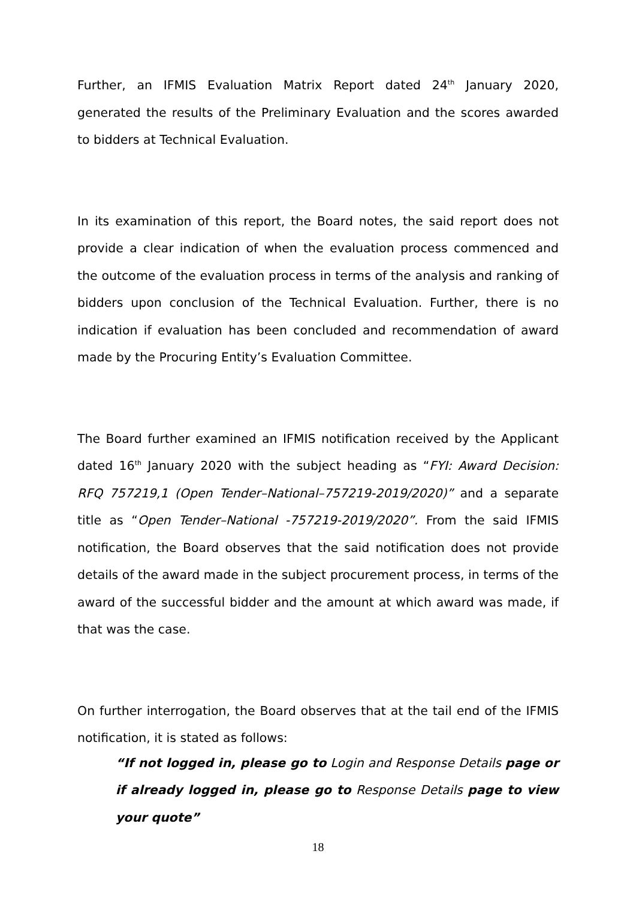Further, an IFMIS Evaluation Matrix Report dated 24<sup>th</sup> January 2020, generated the results of the Preliminary Evaluation and the scores awarded to bidders at Technical Evaluation.
In its examination of this report, the Board notes, the said report does not provide a clear indication of when the evaluation process commenced and the outcome of the evaluation process in terms of the analysis and ranking of bidders upon conclusion of the Technical Evaluation. Further, there is no indication if evaluation has been concluded and recommendation of award made by the Procuring Entity’s Evaluation Committee.
The Board further examined an IFMIS notification received by the Applicant dated 16<sup>th</sup> January 2020 with the subject heading as “FYI: Award Decision: RFQ 757219,1 (Open Tender–National–757219-2019/2020)” and a separate title as “Open Tender–National -757219-2019/2020”. From the said IFMIS notification, the Board observes that the said notification does not provide details of the award made in the subject procurement process, in terms of the award of the successful bidder and the amount at which award was made, if that was the case.
On further interrogation, the Board observes that at the tail end of the IFMIS notification, it is stated as follows:
“If not logged in, please go to Login and Response Details page or if already logged in, please go to Response Details page to view your quote”
18